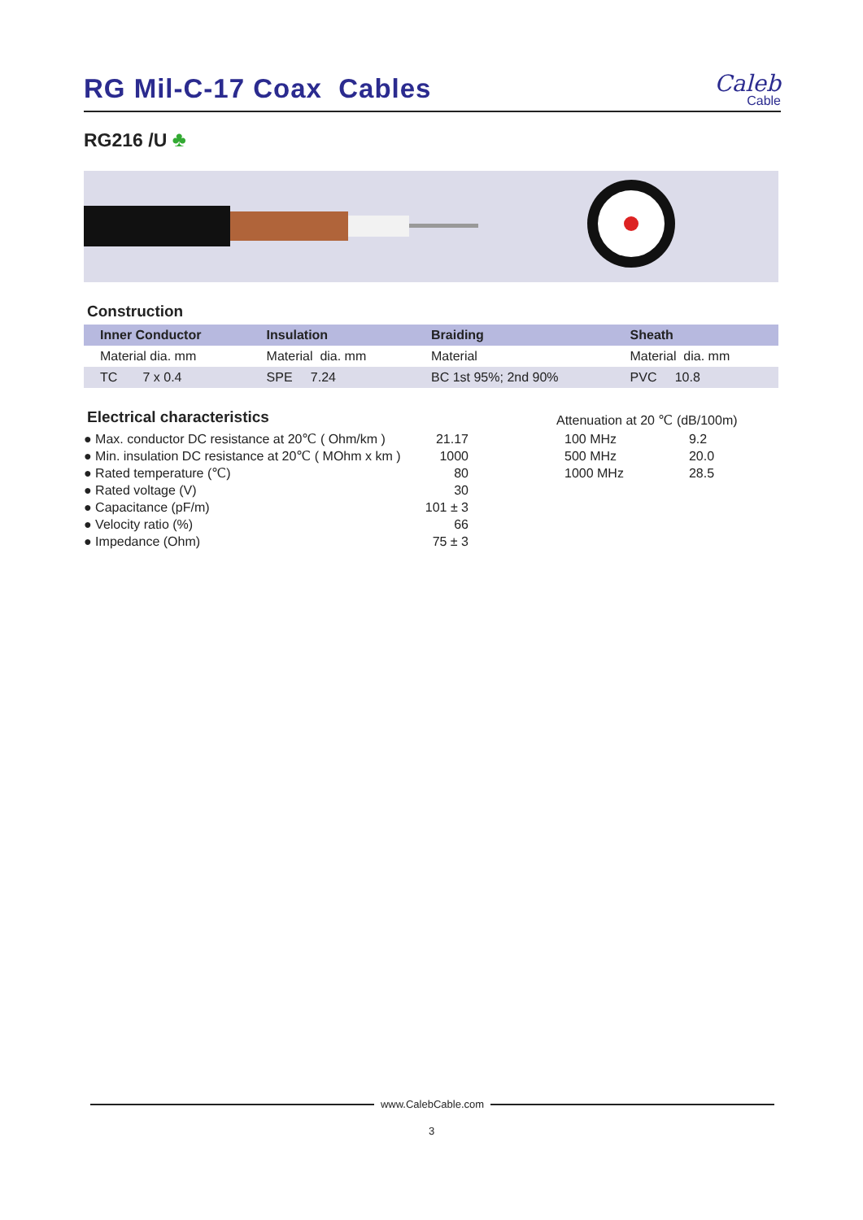RG Mil-C-17 Coax Cables
Caleb
Cable
RG216 /U ♣
Construction
| Inner Conductor | Insulation | Braiding | Sheath |
| --- | --- | --- | --- |
| Material dia. mm | Material dia. mm | Material | Material dia. mm |
| TC 7 x 0.4 | SPE 7.24 | BC 1st 95%; 2nd 90% | PVC 10.8 |
Electrical characteristics
● Max. conductor DC resistance at 20℃ ( Ohm/km ) 21.17
● Min. insulation DC resistance at 20℃ ( MOhm x km ) 1000
● Rated temperature (℃) 80
● Rated voltage (V) 30
● Capacitance (pF/m) 101 ± 3
● Velocity ratio (%) 66
● Impedance (Ohm) 75 ± 3
Attenuation at 20 ℃ (dB/100m)
| 100 MHz | 9.2 |
| 500 MHz | 20.0 |
| 1000 MHz | 28.5 |
www.CalebCable.com
3